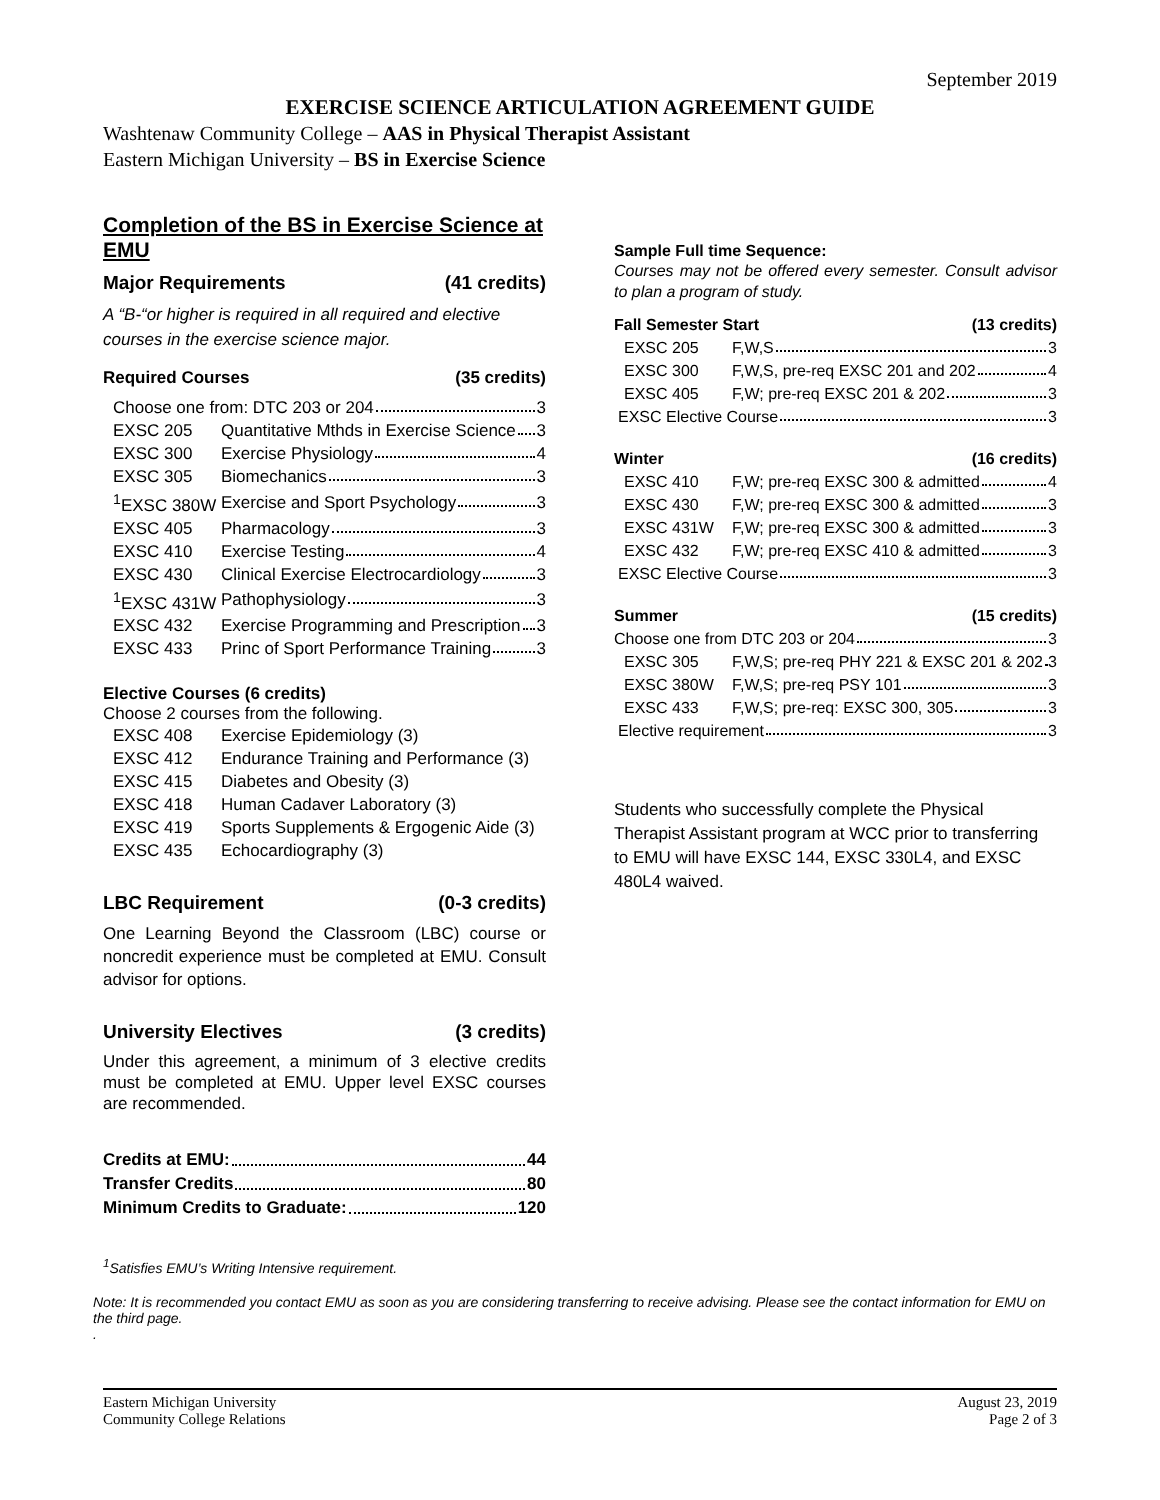September 2019
EXERCISE SCIENCE ARTICULATION AGREEMENT GUIDE
Washtenaw Community College – AAS in Physical Therapist Assistant
Eastern Michigan University – BS in Exercise Science
Completion of the BS in Exercise Science at EMU
Major Requirements (41 credits)
A “B-“or higher is required in all required and elective courses in the exercise science major.
Required Courses (35 credits)
| Choose one from: DTC 203 or 204 3 | |
| EXSC 205 | Quantitative Mthds in Exercise Science 3 |
| EXSC 300 | Exercise Physiology 4 |
| EXSC 305 | Biomechanics 3 |
| <sup>1</sup> EXSC 380W | Exercise and Sport Psychology 3 |
| EXSC 405 | Pharmacology 3 |
| EXSC 410 | Exercise Testing 4 |
| EXSC 430 | Clinical Exercise Electrocardiology 3 |
| <sup>1</sup> EXSC 431W | Pathophysiology 3 |
| EXSC 432 | Exercise Programming and Prescription 3 |
| EXSC 433 | Princ of Sport Performance Training 3 |
Elective Courses (6 credits)
Choose 2 courses from the following.
| EXSC 408 | Exercise Epidemiology (3) |
| EXSC 412 | Endurance Training and Performance (3) |
| EXSC 415 | Diabetes and Obesity (3) |
| EXSC 418 | Human Cadaver Laboratory (3) |
| EXSC 419 | Sports Supplements & Ergogenic Aide (3) |
| EXSC 435 | Echocardiography (3) |
LBC Requirement (0-3 credits)
One Learning Beyond the Classroom (LBC) course or noncredit experience must be completed at EMU. Consult advisor for options.
University Electives (3 credits)
Under this agreement, a minimum of 3 elective credits must be completed at EMU. Upper level EXSC courses are recommended.
Credits at EMU: 44
Transfer Credits 80
Minimum Credits to Graduate: 120
Sample Full time Sequence:
Courses may not be offered every semester. Consult advisor to plan a program of study.
Fall Semester Start (13 credits)
| EXSC 205 | F,W,S 3 |
| EXSC 300 | F,W,S, pre-req EXSC 201 and 202 4 |
| EXSC 405 | F,W; pre-req EXSC 201 & 202 3 |
| EXSC Elective Course 3 | |
Winter (16 credits)
| EXSC 410 | F,W; pre-req EXSC 300 & admitted 4 |
| EXSC 430 | F,W; pre-req EXSC 300 & admitted 3 |
| EXSC 431W | F,W; pre-req EXSC 300 & admitted 3 |
| EXSC 432 | F,W; pre-req EXSC 410 & admitted 3 |
| EXSC Elective Course 3 | |
Summer (15 credits)
| Choose one from DTC 203 or 204 3 | |
| EXSC 305 | F,W,S; pre-req PHY 221 & EXSC 201 & 202 3 |
| EXSC 380W | F,W,S; pre-req PSY 101 3 |
| EXSC 433 | F,W,S; pre-req: EXSC 300, 305 3 |
| Elective requirement 3 | |
Students who successfully complete the Physical Therapist Assistant program at WCC prior to transferring to EMU will have EXSC 144, EXSC 330L4, and EXSC 480L4 waived.
<sup>1</sup> Satisfies EMU’s Writing Intensive requirement.
Note: It is recommended you contact EMU as soon as you are considering transferring to receive advising. Please see the contact information for EMU on the third page.
.
Eastern Michigan University
Community College Relations
August 23, 2019
Page 2 of 3